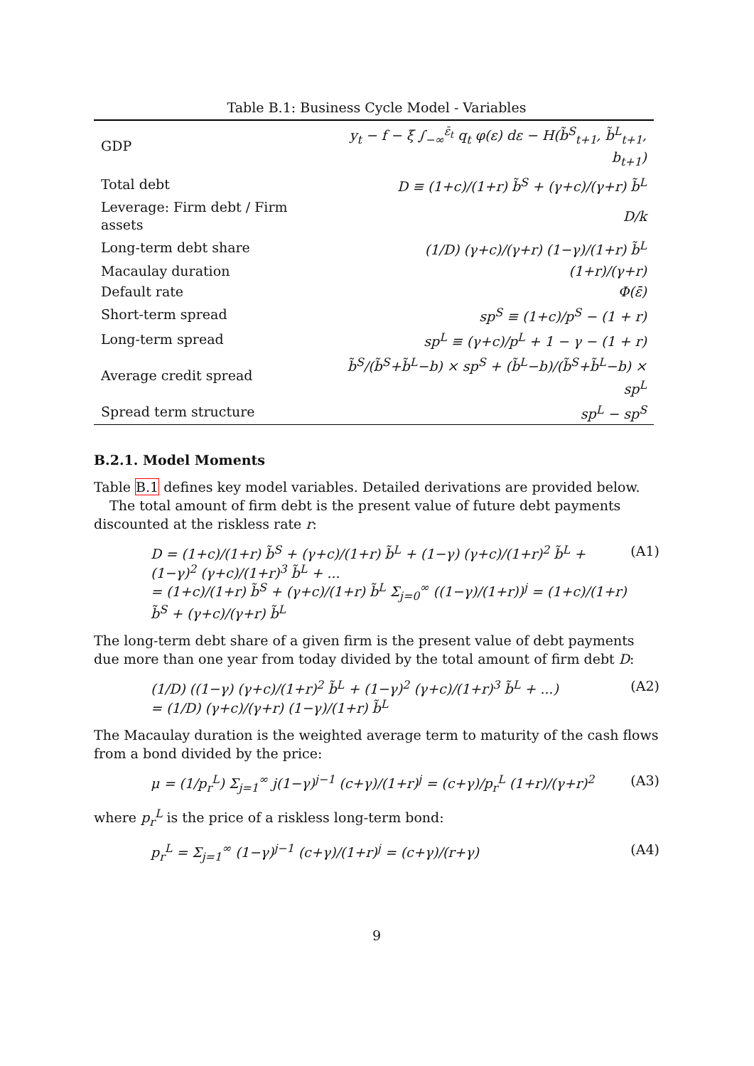Table B.1: Business Cycle Model - Variables
| GDP | y<sub>t</sub> − f − ξ ∫<sub>−∞</sub><sup>ε̄<sub>t</sub></sup> q<sub>t</sub> φ(ε) dε − H(b̃<sup>S</sup><sub>t+1</sub>, b̃<sup>L</sup><sub>t+1</sub>, b<sub>t+1</sub>) |
| Total debt | D ≡ (1+c)/(1+r) b̃<sup>S</sup> + (γ+c)/(γ+r) b̃<sup>L</sup> |
| Leverage: Firm debt / Firm assets | D/k |
| Long-term debt share | (1/D) (γ+c)/(γ+r) (1−γ)/(1+r) b̃<sup>L</sup> |
| Macaulay duration | (1+r)/(γ+r) |
| Default rate | Φ(ε̄) |
| Short-term spread | sp<sup>S</sup> ≡ (1+c)/p<sup>S</sup> − (1 + r) |
| Long-term spread | sp<sup>L</sup> ≡ (γ+c)/p<sup>L</sup> + 1 − γ − (1 + r) |
| Average credit spread | b̃<sup>S</sup>/(b̃<sup>S</sup>+b̃<sup>L</sup>−b) × sp<sup>S</sup> + (b̃<sup>L</sup>−b)/(b̃<sup>S</sup>+b̃<sup>L</sup>−b) × sp<sup>L</sup> |
| Spread term structure | sp<sup>L</sup> − sp<sup>S</sup> |
B.2.1. Model Moments
Table B.1 defines key model variables. Detailed derivations are provided below.
The total amount of firm debt is the present value of future debt payments discounted at the riskless rate r:
D = (1+c)/(1+r) b̃<sup>S</sup> + (γ+c)/(1+r) b̃<sup>L</sup> + (1−γ) (γ+c)/(1+r)<sup>2</sup> b̃<sup>L</sup> + (1−γ)<sup>2</sup> (γ+c)/(1+r)<sup>3</sup> b̃<sup>L</sup> + ...
= (1+c)/(1+r) b̃<sup>S</sup> + (γ+c)/(1+r) b̃<sup>L</sup> Σ<sub>j=0</sub><sup>∞</sup> ((1−γ)/(1+r))<sup>j</sup> = (1+c)/(1+r) b̃<sup>S</sup> + (γ+c)/(γ+r) b̃<sup>L</sup> (A1)
The long-term debt share of a given firm is the present value of debt payments due more than one year from today divided by the total amount of firm debt D:
(1/D) ((1−γ) (γ+c)/(1+r)<sup>2</sup> b̃<sup>L</sup> + (1−γ)<sup>2</sup> (γ+c)/(1+r)<sup>3</sup> b̃<sup>L</sup> + ...)
= (1/D) (γ+c)/(γ+r) (1−γ)/(1+r) b̃<sup>L</sup> (A2)
The Macaulay duration is the weighted average term to maturity of the cash flows from a bond divided by the price:
μ = (1/p<sub>r</sub><sup>L</sup>) Σ<sub>j=1</sub><sup>∞</sup> j(1−γ)<sup>j−1</sup> (c+γ)/(1+r)<sup>j</sup> = (c+γ)/p<sub>r</sub><sup>L</sup> (1+r)/(γ+r)<sup>2</sup> (A3)
where p<sub>r</sub><sup>L</sup> is the price of a riskless long-term bond:
p<sub>r</sub><sup>L</sup> = Σ<sub>j=1</sub><sup>∞</sup> (1−γ)<sup>j−1</sup> (c+γ)/(1+r)<sup>j</sup> = (c+γ)/(r+γ) (A4)
9